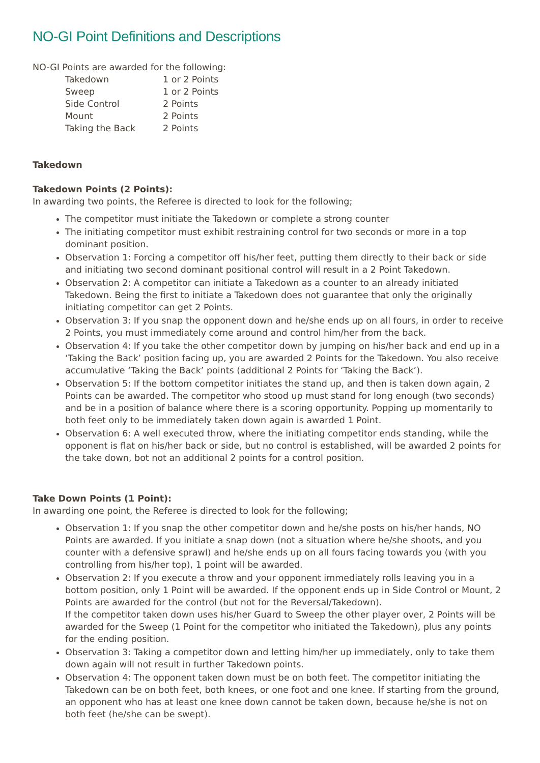NO-GI Point Definitions and Descriptions
NO-GI Points are awarded for the following:
| Takedown | 1 or 2 Points |
| Sweep | 1 or 2 Points |
| Side Control | 2 Points |
| Mount | 2 Points |
| Taking the Back | 2 Points |
Takedown
Takedown Points (2 Points):
In awarding two points, the Referee is directed to look for the following;
The competitor must initiate the Takedown or complete a strong counter
The initiating competitor must exhibit restraining control for two seconds or more in a top dominant position.
Observation 1: Forcing a competitor off his/her feet, putting them directly to their back or side and initiating two second dominant positional control will result in a 2 Point Takedown.
Observation 2: A competitor can initiate a Takedown as a counter to an already initiated Takedown. Being the first to initiate a Takedown does not guarantee that only the originally initiating competitor can get 2 Points.
Observation 3: If you snap the opponent down and he/she ends up on all fours, in order to receive 2 Points, you must immediately come around and control him/her from the back.
Observation 4: If you take the other competitor down by jumping on his/her back and end up in a ‘Taking the Back’ position facing up, you are awarded 2 Points for the Takedown. You also receive accumulative ‘Taking the Back’ points (additional 2 Points for ‘Taking the Back’).
Observation 5: If the bottom competitor initiates the stand up, and then is taken down again, 2 Points can be awarded. The competitor who stood up must stand for long enough (two seconds) and be in a position of balance where there is a scoring opportunity. Popping up momentarily to both feet only to be immediately taken down again is awarded 1 Point.
Observation 6: A well executed throw, where the initiating competitor ends standing, while the opponent is flat on his/her back or side, but no control is established, will be awarded 2 points for the take down, bot not an additional 2 points for a control position.
Take Down Points (1 Point):
In awarding one point, the Referee is directed to look for the following;
Observation 1: If you snap the other competitor down and he/she posts on his/her hands, NO Points are awarded. If you initiate a snap down (not a situation where he/she shoots, and you counter with a defensive sprawl) and he/she ends up on all fours facing towards you (with you controlling from his/her top), 1 point will be awarded.
Observation 2: If you execute a throw and your opponent immediately rolls leaving you in a bottom position, only 1 Point will be awarded. If the opponent ends up in Side Control or Mount, 2 Points are awarded for the control (but not for the Reversal/Takedown).
If the competitor taken down uses his/her Guard to Sweep the other player over, 2 Points will be awarded for the Sweep (1 Point for the competitor who initiated the Takedown), plus any points for the ending position.
Observation 3: Taking a competitor down and letting him/her up immediately, only to take them down again will not result in further Takedown points.
Observation 4: The opponent taken down must be on both feet. The competitor initiating the Takedown can be on both feet, both knees, or one foot and one knee. If starting from the ground, an opponent who has at least one knee down cannot be taken down, because he/she is not on both feet (he/she can be swept).